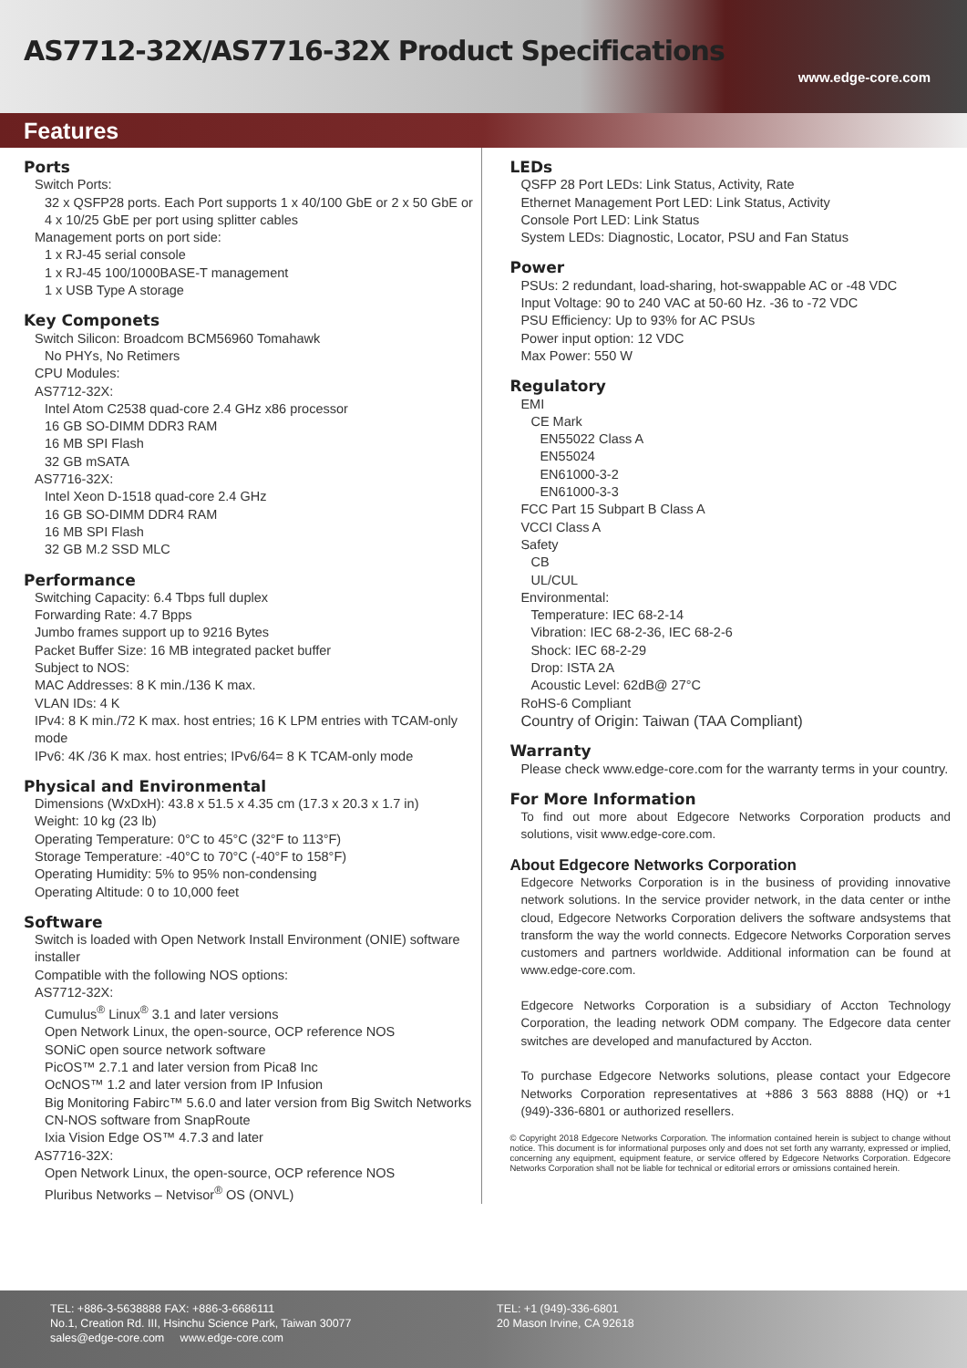AS7712-32X/AS7716-32X Product Specifications
www.edge-core.com
Features
Ports
Switch Ports:
32 x QSFP28 ports. Each Port supports 1 x 40/100 GbE or 2 x 50 GbE or 4 x 10/25 GbE per port using splitter cables
Management ports on port side:
1 x RJ-45 serial console
1 x RJ-45 100/1000BASE-T management
1 x USB Type A storage
Key Componets
Switch Silicon: Broadcom BCM56960 Tomahawk
No PHYs, No Retimers
CPU Modules:
AS7712-32X:
Intel Atom C2538 quad-core 2.4 GHz x86 processor
16 GB SO-DIMM DDR3 RAM
16 MB SPI Flash
32 GB mSATA
AS7716-32X:
Intel Xeon D-1518 quad-core 2.4 GHz
16 GB SO-DIMM DDR4 RAM
16 MB SPI Flash
32 GB M.2 SSD MLC
Performance
Switching Capacity: 6.4 Tbps full duplex
Forwarding Rate: 4.7 Bpps
Jumbo frames support up to 9216 Bytes
Packet Buffer Size: 16 MB integrated packet buffer
Subject to NOS:
MAC Addresses: 8 K min./136 K max.
VLAN IDs: 4 K
IPv4: 8 K min./72 K max. host entries; 16 K LPM entries with TCAM-only mode
IPv6: 4K /36 K max. host entries; IPv6/64= 8 K TCAM-only mode
Physical and Environmental
Dimensions (WxDxH): 43.8 x 51.5 x 4.35 cm (17.3 x 20.3 x 1.7 in)
Weight: 10 kg (23 lb)
Operating Temperature: 0°C to 45°C (32°F to 113°F)
Storage Temperature: -40°C to 70°C (-40°F to 158°F)
Operating Humidity: 5% to 95% non-condensing
Operating Altitude: 0 to 10,000 feet
Software
Switch is loaded with Open Network Install Environment (ONIE) software installer
Compatible with the following NOS options:
AS7712-32X:
Cumulus<sup>®</sup> Linux<sup>®</sup> 3.1 and later versions
Open Network Linux, the open-source, OCP reference NOS
SONiC open source network software
PicOS™ 2.7.1 and later version from Pica8 Inc
OcNOS™ 1.2 and later version from IP Infusion
Big Monitoring Fabirc™ 5.6.0 and later version from Big Switch Networks
CN-NOS software from SnapRoute
Ixia Vision Edge OS™ 4.7.3 and later
AS7716-32X:
Open Network Linux, the open-source, OCP reference NOS
Pluribus Networks – Netvisor<sup>®</sup> OS (ONVL)
LEDs
QSFP 28 Port LEDs: Link Status, Activity, Rate
Ethernet Management Port LED: Link Status, Activity
Console Port LED: Link Status
System LEDs: Diagnostic, Locator, PSU and Fan Status
Power
PSUs: 2 redundant, load-sharing, hot-swappable AC or -48 VDC
Input Voltage: 90 to 240 VAC at 50-60 Hz. -36 to -72 VDC
PSU Efficiency: Up to 93% for AC PSUs
Power input option: 12 VDC
Max Power: 550 W
Regulatory
EMI
CE Mark
EN55022 Class A
EN55024
EN61000-3-2
EN61000-3-3
FCC Part 15 Subpart B Class A
VCCI Class A
Safety
CB
UL/CUL
Environmental:
Temperature: IEC 68-2-14
Vibration: IEC 68-2-36, IEC 68-2-6
Shock: IEC 68-2-29
Drop: ISTA 2A
Acoustic Level: 62dB@ 27°C
RoHS-6 Compliant
Country of Origin: Taiwan (TAA Compliant)
Warranty
Please check www.edge-core.com for the warranty terms in your country.
For More Information
To find out more about Edgecore Networks Corporation products and solutions, visit www.edge-core.com.
About Edgecore Networks Corporation
Edgecore Networks Corporation is in the business of providing innovative network solutions. In the service provider network, in the data center or inthe cloud, Edgecore Networks Corporation delivers the software andsystems that transform the way the world connects. Edgecore Networks Corporation serves customers and partners worldwide. Additional information can be found at www.edge-core.com.
Edgecore Networks Corporation is a subsidiary of Accton Technology Corporation, the leading network ODM company. The Edgecore data center switches are developed and manufactured by Accton.
To purchase Edgecore Networks solutions, please contact your Edgecore Networks Corporation representatives at +886 3 563 8888 (HQ) or +1 (949)-336-6801 or authorized resellers.
© Copyright 2018 Edgecore Networks Corporation. The information contained herein is subject to change without notice. This document is for informational purposes only and does not set forth any warranty, expressed or implied, concerning any equipment, equipment feature, or service offered by Edgecore Networks Corporation. Edgecore Networks Corporation shall not be liable for technical or editorial errors or omissions contained herein.
TEL: +886-3-5638888 FAX: +886-3-6686111
No.1, Creation Rd. III, Hsinchu Science Park, Taiwan 30077
sales@edge-core.com www.edge-core.com
TEL: +1 (949)-336-6801
20 Mason Irvine, CA 92618